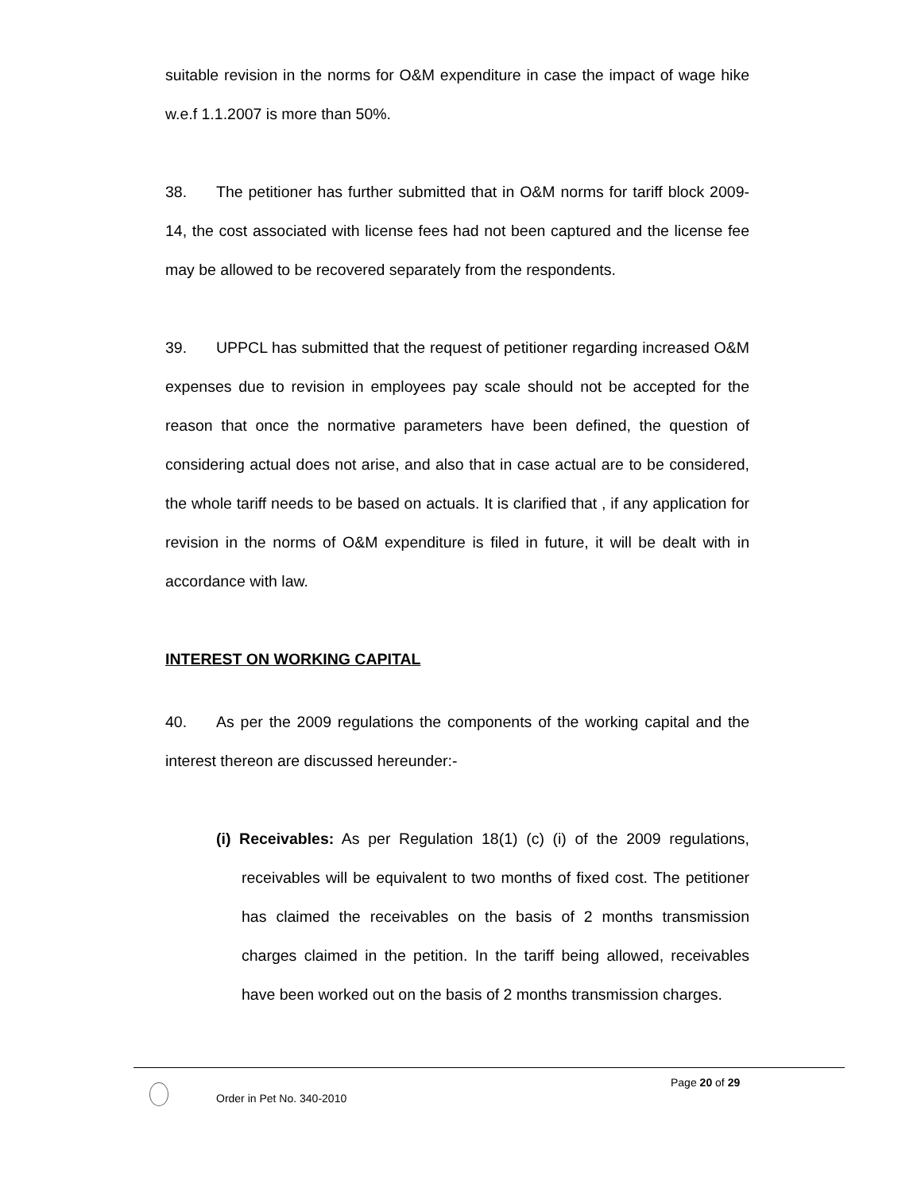suitable revision in the norms for O&M expenditure in case the impact of wage hike w.e.f 1.1.2007 is more than 50%.
38. The petitioner has further submitted that in O&M norms for tariff block 2009-14, the cost associated with license fees had not been captured and the license fee may be allowed to be recovered separately from the respondents.
39. UPPCL has submitted that the request of petitioner regarding increased O&M expenses due to revision in employees pay scale should not be accepted for the reason that once the normative parameters have been defined, the question of considering actual does not arise, and also that in case actual are to be considered, the whole tariff needs to be based on actuals. It is clarified that , if any application for revision in the norms of O&M expenditure is filed in future, it will be dealt with in accordance with law.
INTEREST ON WORKING CAPITAL
40. As per the 2009 regulations the components of the working capital and the interest thereon are discussed hereunder:-
(i) Receivables: As per Regulation 18(1) (c) (i) of the 2009 regulations, receivables will be equivalent to two months of fixed cost. The petitioner has claimed the receivables on the basis of 2 months transmission charges claimed in the petition. In the tariff being allowed, receivables have been worked out on the basis of 2 months transmission charges.
Page 20 of 29
Order in Pet No. 340-2010